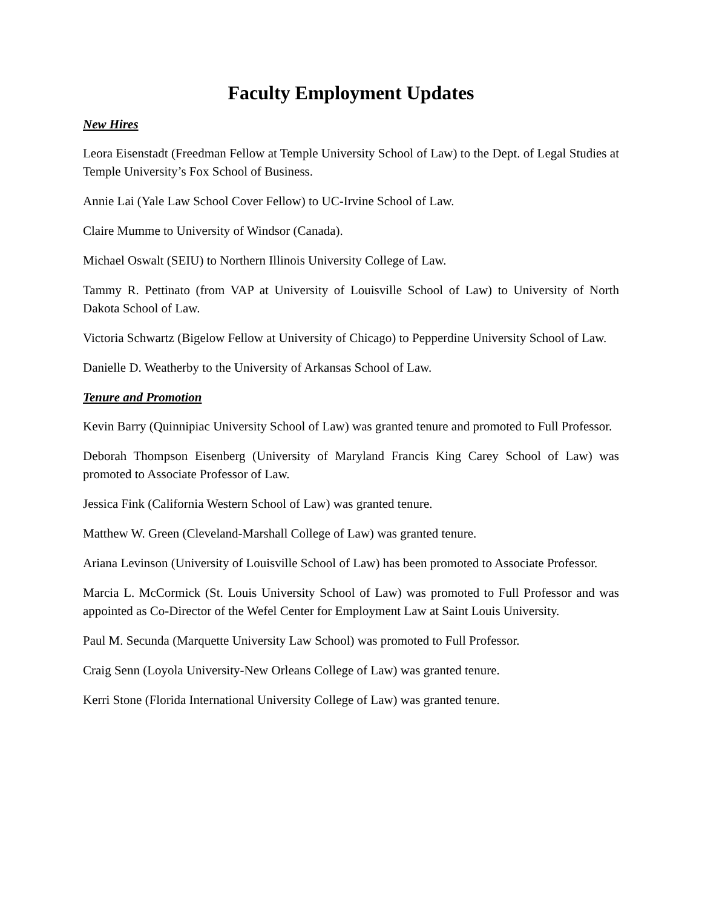Faculty Employment Updates
New Hires
Leora Eisenstadt (Freedman Fellow at Temple University School of Law) to the Dept. of Legal Studies at Temple University’s Fox School of Business.
Annie Lai (Yale Law School Cover Fellow) to UC-Irvine School of Law.
Claire Mumme to University of Windsor (Canada).
Michael Oswalt (SEIU) to Northern Illinois University College of Law.
Tammy R. Pettinato (from VAP at University of Louisville School of Law) to University of North Dakota School of Law.
Victoria Schwartz (Bigelow Fellow at University of Chicago) to Pepperdine University School of Law.
Danielle D. Weatherby to the University of Arkansas School of Law.
Tenure and Promotion
Kevin Barry (Quinnipiac University School of Law) was granted tenure and promoted to Full Professor.
Deborah Thompson Eisenberg (University of Maryland Francis King Carey School of Law) was promoted to Associate Professor of Law.
Jessica Fink (California Western School of Law) was granted tenure.
Matthew W. Green (Cleveland-Marshall College of Law) was granted tenure.
Ariana Levinson (University of Louisville School of Law) has been promoted to Associate Professor.
Marcia L. McCormick (St. Louis University School of Law) was promoted to Full Professor and was appointed as Co-Director of the Wefel Center for Employment Law at Saint Louis University.
Paul M. Secunda (Marquette University Law School) was promoted to Full Professor.
Craig Senn (Loyola University-New Orleans College of Law) was granted tenure.
Kerri Stone (Florida International University College of Law) was granted tenure.